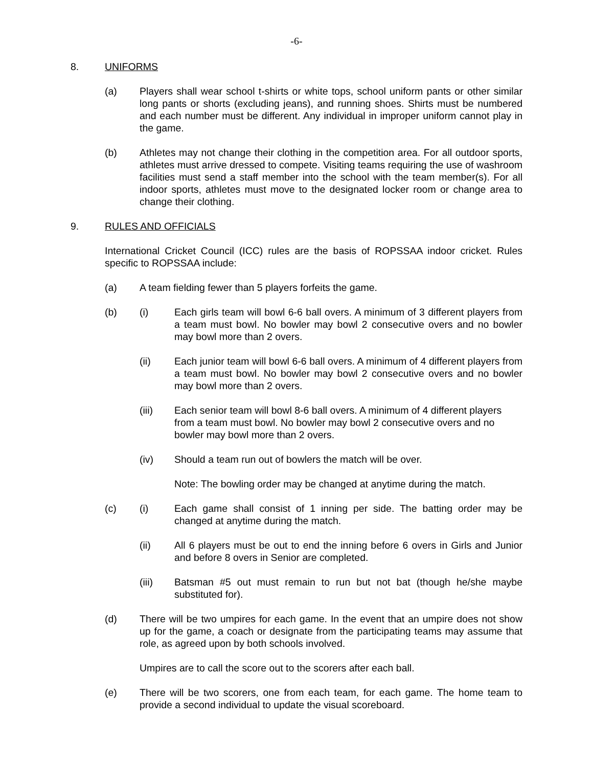-6-
8. UNIFORMS
(a) Players shall wear school t-shirts or white tops, school uniform pants or other similar long pants or shorts (excluding jeans), and running shoes. Shirts must be numbered and each number must be different. Any individual in improper uniform cannot play in the game.
(b) Athletes may not change their clothing in the competition area. For all outdoor sports, athletes must arrive dressed to compete. Visiting teams requiring the use of washroom facilities must send a staff member into the school with the team member(s). For all indoor sports, athletes must move to the designated locker room or change area to change their clothing.
9. RULES AND OFFICIALS
International Cricket Council (ICC) rules are the basis of ROPSSAA indoor cricket. Rules specific to ROPSSAA include:
(a) A team fielding fewer than 5 players forfeits the game.
(b) (i) Each girls team will bowl 6-6 ball overs. A minimum of 3 different players from a team must bowl. No bowler may bowl 2 consecutive overs and no bowler may bowl more than 2 overs.
(ii) Each junior team will bowl 6-6 ball overs. A minimum of 4 different players from a team must bowl. No bowler may bowl 2 consecutive overs and no bowler may bowl more than 2 overs.
(iii) Each senior team will bowl 8-6 ball overs. A minimum of 4 different players from a team must bowl. No bowler may bowl 2 consecutive overs and no bowler may bowl more than 2 overs.
(iv) Should a team run out of bowlers the match will be over.
Note: The bowling order may be changed at anytime during the match.
(c) (i) Each game shall consist of 1 inning per side. The batting order may be changed at anytime during the match.
(ii) All 6 players must be out to end the inning before 6 overs in Girls and Junior and before 8 overs in Senior are completed.
(iii) Batsman #5 out must remain to run but not bat (though he/she maybe substituted for).
(d) There will be two umpires for each game. In the event that an umpire does not show up for the game, a coach or designate from the participating teams may assume that role, as agreed upon by both schools involved.
Umpires are to call the score out to the scorers after each ball.
(e) There will be two scorers, one from each team, for each game. The home team to provide a second individual to update the visual scoreboard.